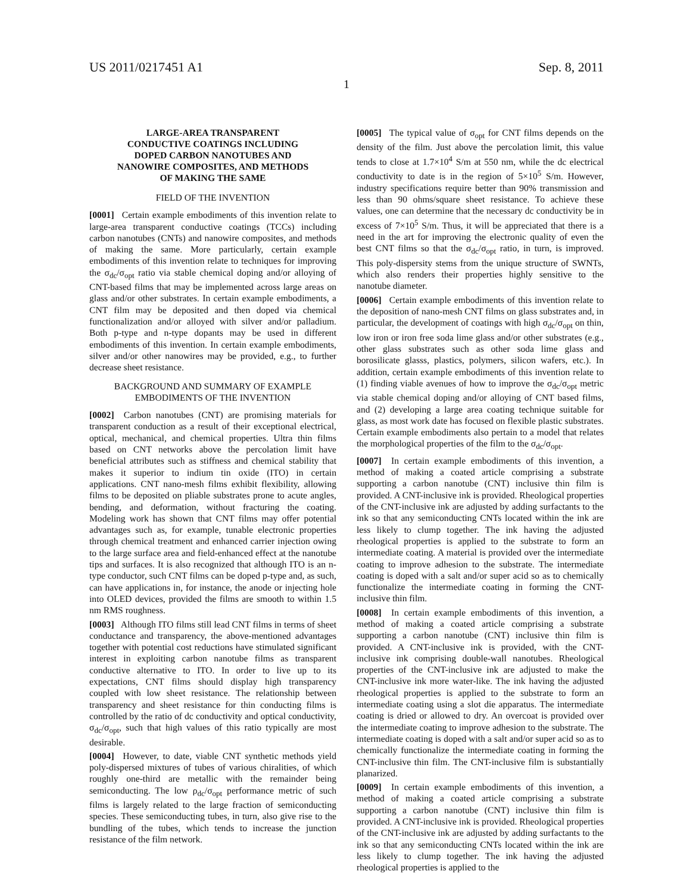US 2011/0217451 A1 Sep. 8, 2011
1
LARGE-AREA TRANSPARENT
CONDUCTIVE COATINGS INCLUDING
DOPED CARBON NANOTUBES AND
NANOWIRE COMPOSITES, AND METHODS
OF MAKING THE SAME
FIELD OF THE INVENTION
[0001] Certain example embodiments of this invention relate to large-area transparent conductive coatings (TCCs) including carbon nanotubes (CNTs) and nanowire composites, and methods of making the same. More particularly, certain example embodiments of this invention relate to techniques for improving the σ<sub>dc</sub>/σ<sub>opt</sub> ratio via stable chemical doping and/or alloying of CNT-based films that may be implemented across large areas on glass and/or other substrates. In certain example embodiments, a CNT film may be deposited and then doped via chemical functionalization and/or alloyed with silver and/or palladium. Both p-type and n-type dopants may be used in different embodiments of this invention. In certain example embodiments, silver and/or other nanowires may be provided, e.g., to further decrease sheet resistance.
BACKGROUND AND SUMMARY OF EXAMPLE
EMBODIMENTS OF THE INVENTION
[0002] Carbon nanotubes (CNT) are promising materials for transparent conduction as a result of their exceptional electrical, optical, mechanical, and chemical properties. Ultra thin films based on CNT networks above the percolation limit have beneficial attributes such as stiffness and chemical stability that makes it superior to indium tin oxide (ITO) in certain applications. CNT nano-mesh films exhibit flexibility, allowing films to be deposited on pliable substrates prone to acute angles, bending, and deformation, without fracturing the coating. Modeling work has shown that CNT films may offer potential advantages such as, for example, tunable electronic properties through chemical treatment and enhanced carrier injection owing to the large surface area and field-enhanced effect at the nanotube tips and surfaces. It is also recognized that although ITO is an n-type conductor, such CNT films can be doped p-type and, as such, can have applications in, for instance, the anode or injecting hole into OLED devices, provided the films are smooth to within 1.5 nm RMS roughness.
[0003] Although ITO films still lead CNT films in terms of sheet conductance and transparency, the above-mentioned advantages together with potential cost reductions have stimulated significant interest in exploiting carbon nanotube films as transparent conductive alternative to ITO. In order to live up to its expectations, CNT films should display high transparency coupled with low sheet resistance. The relationship between transparency and sheet resistance for thin conducting films is controlled by the ratio of dc conductivity and optical conductivity, σ<sub>dc</sub>/σ<sub>opt</sub>, such that high values of this ratio typically are most desirable.
[0004] However, to date, viable CNT synthetic methods yield poly-dispersed mixtures of tubes of various chiralities, of which roughly one-third are metallic with the remainder being semiconducting. The low ρ<sub>dc</sub>/σ<sub>opt</sub> performance metric of such films is largely related to the large fraction of semiconducting species. These semiconducting tubes, in turn, also give rise to the bundling of the tubes, which tends to increase the junction resistance of the film network.
[0005] The typical value of σ<sub>opt</sub> for CNT films depends on the density of the film. Just above the percolation limit, this value tends to close at 1.7×10<sup>4</sup> S/m at 550 nm, while the dc electrical conductivity to date is in the region of 5×10<sup>5</sup> S/m. However, industry specifications require better than 90% transmission and less than 90 ohms/square sheet resistance. To achieve these values, one can determine that the necessary dc conductivity be in excess of 7×10<sup>5</sup> S/m. Thus, it will be appreciated that there is a need in the art for improving the electronic quality of even the best CNT films so that the σ<sub>dc</sub>/σ<sub>opt</sub> ratio, in turn, is improved. This poly-dispersity stems from the unique structure of SWNTs, which also renders their properties highly sensitive to the nanotube diameter.
[0006] Certain example embodiments of this invention relate to the deposition of nano-mesh CNT films on glass substrates and, in particular, the development of coatings with high σ<sub>dc</sub>/σ<sub>opt</sub> on thin, low iron or iron free soda lime glass and/or other substrates (e.g., other glass substrates such as other soda lime glass and borosilicate glasss, plastics, polymers, silicon wafers, etc.). In addition, certain example embodiments of this invention relate to (1) finding viable avenues of how to improve the σ<sub>dc</sub>/σ<sub>opt</sub> metric via stable chemical doping and/or alloying of CNT based films, and (2) developing a large area coating technique suitable for glass, as most work date has focused on flexible plastic substrates. Certain example embodiments also pertain to a model that relates the morphological properties of the film to the σ<sub>dc</sub>/σ<sub>opt</sub>.
[0007] In certain example embodiments of this invention, a method of making a coated article comprising a substrate supporting a carbon nanotube (CNT) inclusive thin film is provided. A CNT-inclusive ink is provided. Rheological properties of the CNT-inclusive ink are adjusted by adding surfactants to the ink so that any semiconducting CNTs located within the ink are less likely to clump together. The ink having the adjusted rheological properties is applied to the substrate to form an intermediate coating. A material is provided over the intermediate coating to improve adhesion to the substrate. The intermediate coating is doped with a salt and/or super acid so as to chemically functionalize the intermediate coating in forming the CNT-inclusive thin film.
[0008] In certain example embodiments of this invention, a method of making a coated article comprising a substrate supporting a carbon nanotube (CNT) inclusive thin film is provided. A CNT-inclusive ink is provided, with the CNT-inclusive ink comprising double-wall nanotubes. Rheological properties of the CNT-inclusive ink are adjusted to make the CNT-inclusive ink more water-like. The ink having the adjusted rheological properties is applied to the substrate to form an intermediate coating using a slot die apparatus. The intermediate coating is dried or allowed to dry. An overcoat is provided over the intermediate coating to improve adhesion to the substrate. The intermediate coating is doped with a salt and/or super acid so as to chemically functionalize the intermediate coating in forming the CNT-inclusive thin film. The CNT-inclusive film is substantially planarized.
[0009] In certain example embodiments of this invention, a method of making a coated article comprising a substrate supporting a carbon nanotube (CNT) inclusive thin film is provided. A CNT-inclusive ink is provided. Rheological properties of the CNT-inclusive ink are adjusted by adding surfactants to the ink so that any semiconducting CNTs located within the ink are less likely to clump together. The ink having the adjusted rheological properties is applied to the